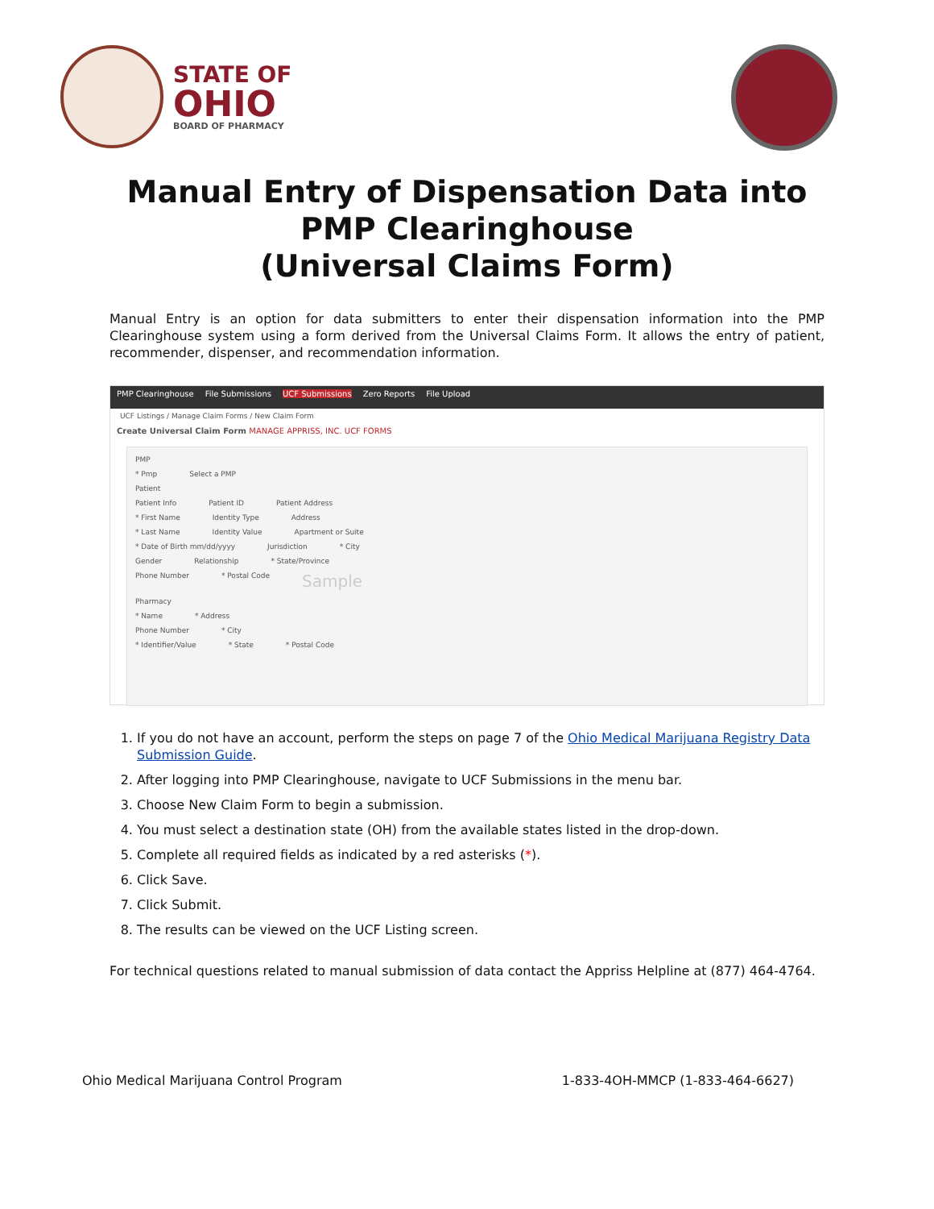STATE OF
OHIO
BOARD OF PHARMACY
Manual Entry of Dispensation Data into
PMP Clearinghouse
(Universal Claims Form)
Manual Entry is an option for data submitters to enter their dispensation information into the PMP Clearinghouse system using a form derived from the Universal Claims Form. It allows the entry of patient, recommender, dispenser, and recommendation information.
PMP Clearinghouse File Submissions UCF Submissions Zero Reports File Upload
UCF Listings / Manage Claim Forms / New Claim Form
Create Universal Claim Form MANAGE APPRISS, INC. UCF FORMS
PMP
* Pmp Select a PMP
Patient
Patient Info Patient ID Patient Address
* First Name Identity Type Address
* Last Name Identity Value Apartment or Suite
* Date of Birth mm/dd/yyyy Jurisdiction * City
Gender Relationship * State/Province
Phone Number * Postal Code Sample
Pharmacy
* Name * Address
Phone Number * City
* Identifier/Value * State * Postal Code
1. If you do not have an account, perform the steps on page 7 of the Ohio Medical Marijuana Registry Data Submission Guide.
2. After logging into PMP Clearinghouse, navigate to UCF Submissions in the menu bar.
3. Choose New Claim Form to begin a submission.
4. You must select a destination state (OH) from the available states listed in the drop-down.
5. Complete all required fields as indicated by a red asterisks (*).
6. Click Save.
7. Click Submit.
8. The results can be viewed on the UCF Listing screen.
For technical questions related to manual submission of data contact the Appriss Helpline at (877) 464-4764.
Ohio Medical Marijuana Control Program 1-833-4OH-MMCP (1-833-464-6627)